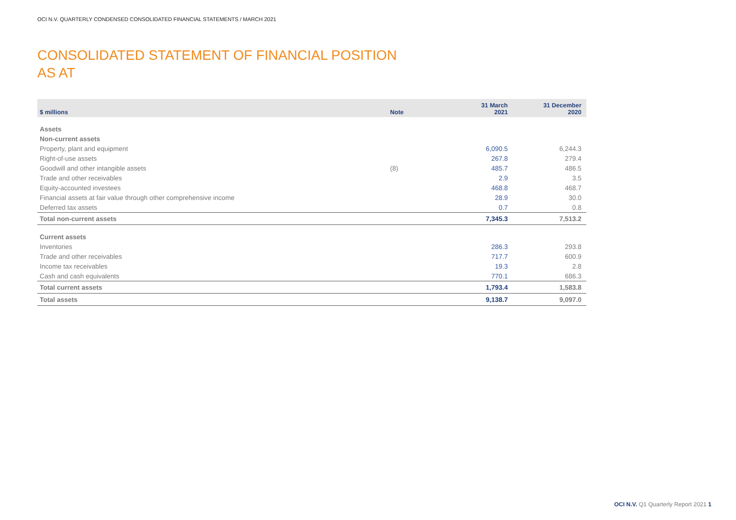OCI N.V. QUARTERLY CONDENSED CONSOLIDATED FINANCIAL STATEMENTS / MARCH 2021
CONSOLIDATED STATEMENT OF FINANCIAL POSITION
AS AT
| $ millions | Note | 31 March 2021 | 31 December 2020 |
| --- | --- | --- | --- |
| Assets | | | |
| Non-current assets | | | |
| Property, plant and equipment | | 6,090.5 | 6,244.3 |
| Right-of-use assets | | 267.8 | 279.4 |
| Goodwill and other intangible assets | (8) | 485.7 | 486.5 |
| Trade and other receivables | | 2.9 | 3.5 |
| Equity-accounted investees | | 468.8 | 468.7 |
| Financial assets at fair value through other comprehensive income | | 28.9 | 30.0 |
| Deferred tax assets | | 0.7 | 0.8 |
| Total non-current assets | | 7,345.3 | 7,513.2 |
| Current assets | | | |
| Inventories | | 286.3 | 293.8 |
| Trade and other receivables | | 717.7 | 600.9 |
| Income tax receivables | | 19.3 | 2.8 |
| Cash and cash equivalents | | 770.1 | 686.3 |
| Total current assets | | 1,793.4 | 1,583.8 |
| Total assets | | 9,138.7 | 9,097.0 |
OCI N.V. Q1 Quarterly Report 2021 1